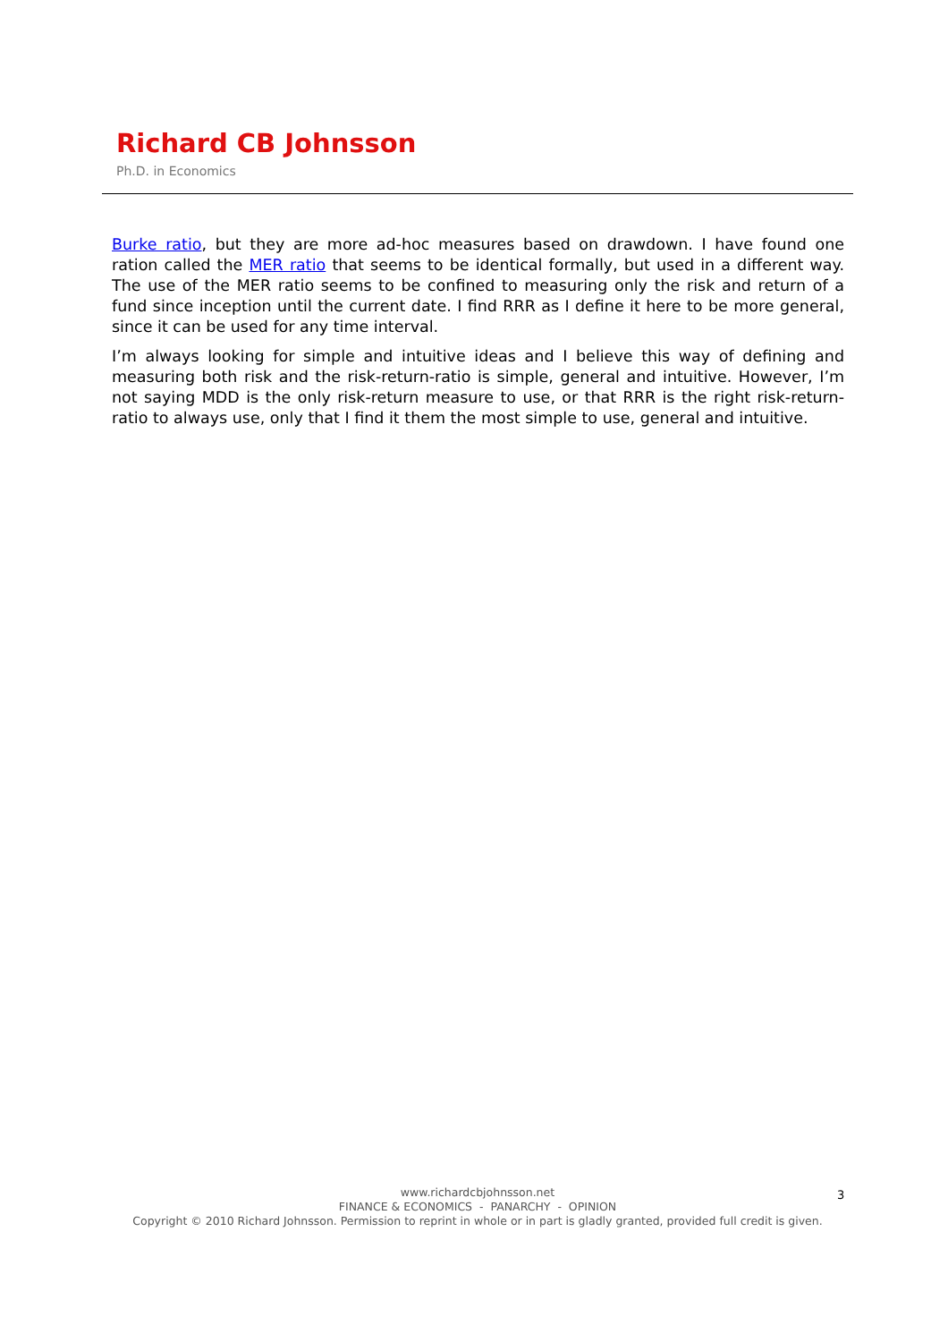Richard CB Johnsson
Ph.D. in Economics
Burke ratio, but they are more ad-hoc measures based on drawdown. I have found one ration called the MER ratio that seems to be identical formally, but used in a different way. The use of the MER ratio seems to be confined to measuring only the risk and return of a fund since inception until the current date. I find RRR as I define it here to be more general, since it can be used for any time interval.
I’m always looking for simple and intuitive ideas and I believe this way of defining and measuring both risk and the risk-return-ratio is simple, general and intuitive. However, I’m not saying MDD is the only risk-return measure to use, or that RRR is the right risk-return-ratio to always use, only that I find it them the most simple to use, general and intuitive.
www.richardcbjohnsson.net
FINANCE & ECONOMICS - PANARCHY - OPINION
Copyright © 2010 Richard Johnsson. Permission to reprint in whole or in part is gladly granted, provided full credit is given.
3